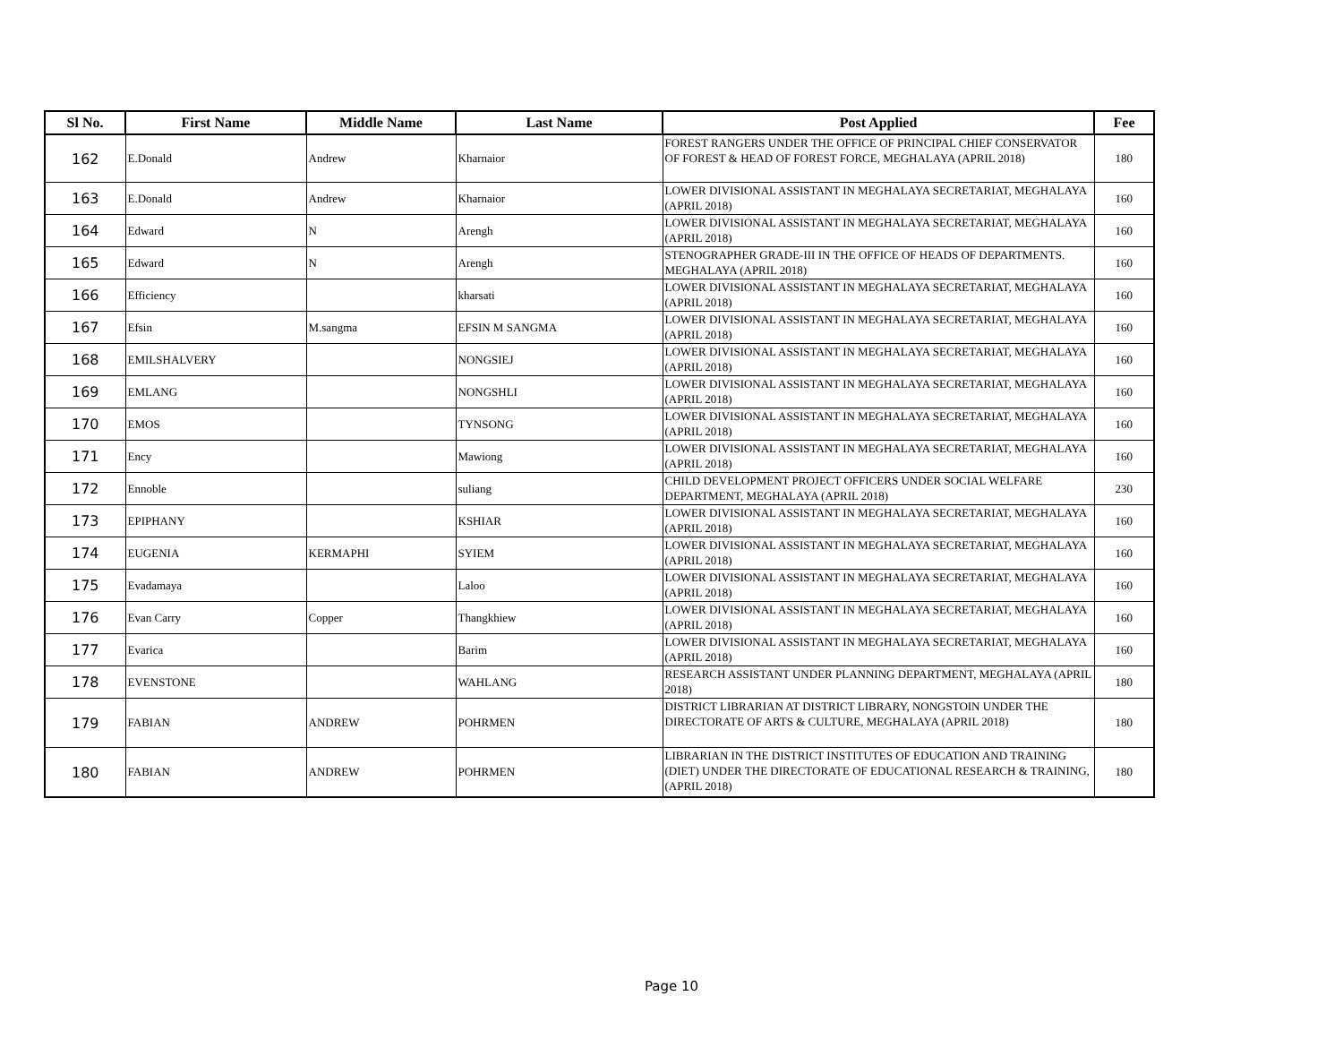| Sl No. | First Name | Middle Name | Last Name | Post Applied | Fee |
| --- | --- | --- | --- | --- | --- |
| 162 | E.Donald | Andrew | Kharnaior | FOREST RANGERS UNDER THE OFFICE OF PRINCIPAL CHIEF CONSERVATOR OF FOREST & HEAD OF FOREST FORCE, MEGHALAYA (APRIL 2018) | 180 |
| 163 | E.Donald | Andrew | Kharnaior | LOWER DIVISIONAL ASSISTANT IN MEGHALAYA SECRETARIAT, MEGHALAYA (APRIL 2018) | 160 |
| 164 | Edward | N | Arengh | LOWER DIVISIONAL ASSISTANT IN MEGHALAYA SECRETARIAT, MEGHALAYA (APRIL 2018) | 160 |
| 165 | Edward | N | Arengh | STENOGRAPHER GRADE-III IN THE OFFICE OF HEADS OF DEPARTMENTS. MEGHALAYA (APRIL 2018) | 160 |
| 166 | Efficiency | | kharsati | LOWER DIVISIONAL ASSISTANT IN MEGHALAYA SECRETARIAT, MEGHALAYA (APRIL 2018) | 160 |
| 167 | Efsin | M.sangma | EFSIN M SANGMA | LOWER DIVISIONAL ASSISTANT IN MEGHALAYA SECRETARIAT, MEGHALAYA (APRIL 2018) | 160 |
| 168 | EMILSHALVERY | | NONGSIEJ | LOWER DIVISIONAL ASSISTANT IN MEGHALAYA SECRETARIAT, MEGHALAYA (APRIL 2018) | 160 |
| 169 | EMLANG | | NONGSHLI | LOWER DIVISIONAL ASSISTANT IN MEGHALAYA SECRETARIAT, MEGHALAYA (APRIL 2018) | 160 |
| 170 | EMOS | | TYNSONG | LOWER DIVISIONAL ASSISTANT IN MEGHALAYA SECRETARIAT, MEGHALAYA (APRIL 2018) | 160 |
| 171 | Ency | | Mawiong | LOWER DIVISIONAL ASSISTANT IN MEGHALAYA SECRETARIAT, MEGHALAYA (APRIL 2018) | 160 |
| 172 | Ennoble | | suliang | CHILD DEVELOPMENT PROJECT OFFICERS UNDER SOCIAL WELFARE DEPARTMENT, MEGHALAYA (APRIL 2018) | 230 |
| 173 | EPIPHANY | | KSHIAR | LOWER DIVISIONAL ASSISTANT IN MEGHALAYA SECRETARIAT, MEGHALAYA (APRIL 2018) | 160 |
| 174 | EUGENIA | KERMAPHI | SYIEM | LOWER DIVISIONAL ASSISTANT IN MEGHALAYA SECRETARIAT, MEGHALAYA (APRIL 2018) | 160 |
| 175 | Evadamaya | | Laloo | LOWER DIVISIONAL ASSISTANT IN MEGHALAYA SECRETARIAT, MEGHALAYA (APRIL 2018) | 160 |
| 176 | Evan Carry | Copper | Thangkhiew | LOWER DIVISIONAL ASSISTANT IN MEGHALAYA SECRETARIAT, MEGHALAYA (APRIL 2018) | 160 |
| 177 | Evarica | | Barim | LOWER DIVISIONAL ASSISTANT IN MEGHALAYA SECRETARIAT, MEGHALAYA (APRIL 2018) | 160 |
| 178 | EVENSTONE | | WAHLANG | RESEARCH ASSISTANT UNDER PLANNING DEPARTMENT, MEGHALAYA (APRIL 2018) | 180 |
| 179 | FABIAN | ANDREW | POHRMEN | DISTRICT LIBRARIAN AT DISTRICT LIBRARY, NONGSTOIN UNDER THE DIRECTORATE OF ARTS & CULTURE, MEGHALAYA (APRIL 2018) | 180 |
| 180 | FABIAN | ANDREW | POHRMEN | LIBRARIAN IN THE DISTRICT INSTITUTES OF EDUCATION AND TRAINING (DIET) UNDER THE DIRECTORATE OF EDUCATIONAL RESEARCH & TRAINING, (APRIL 2018) | 180 |
Page 10